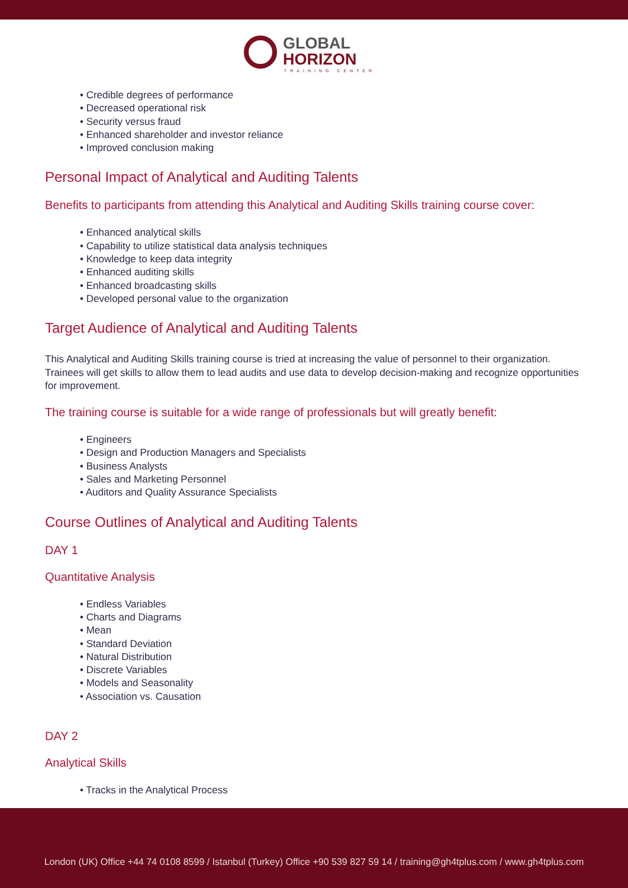GLOBAL
HORIZON
TRAINING CENTER
• Credible degrees of performance
• Decreased operational risk
• Security versus fraud
• Enhanced shareholder and investor reliance
• Improved conclusion making
Personal Impact of Analytical and Auditing Talents
Benefits to participants from attending this Analytical and Auditing Skills training course cover:
• Enhanced analytical skills
• Capability to utilize statistical data analysis techniques
• Knowledge to keep data integrity
• Enhanced auditing skills
• Enhanced broadcasting skills
• Developed personal value to the organization
Target Audience of Analytical and Auditing Talents
This Analytical and Auditing Skills training course is tried at increasing the value of personnel to their organization. Trainees will get skills to allow them to lead audits and use data to develop decision-making and recognize opportunities for improvement.
The training course is suitable for a wide range of professionals but will greatly benefit:
• Engineers
• Design and Production Managers and Specialists
• Business Analysts
• Sales and Marketing Personnel
• Auditors and Quality Assurance Specialists
Course Outlines of Analytical and Auditing Talents
DAY 1
Quantitative Analysis
• Endless Variables
• Charts and Diagrams
• Mean
• Standard Deviation
• Natural Distribution
• Discrete Variables
• Models and Seasonality
• Association vs. Causation
DAY 2
Analytical Skills
• Tracks in the Analytical Process
London (UK) Office +44 74 0108 8599 / Istanbul (Turkey) Office +90 539 827 59 14 / training@gh4tplus.com / www.gh4tplus.com